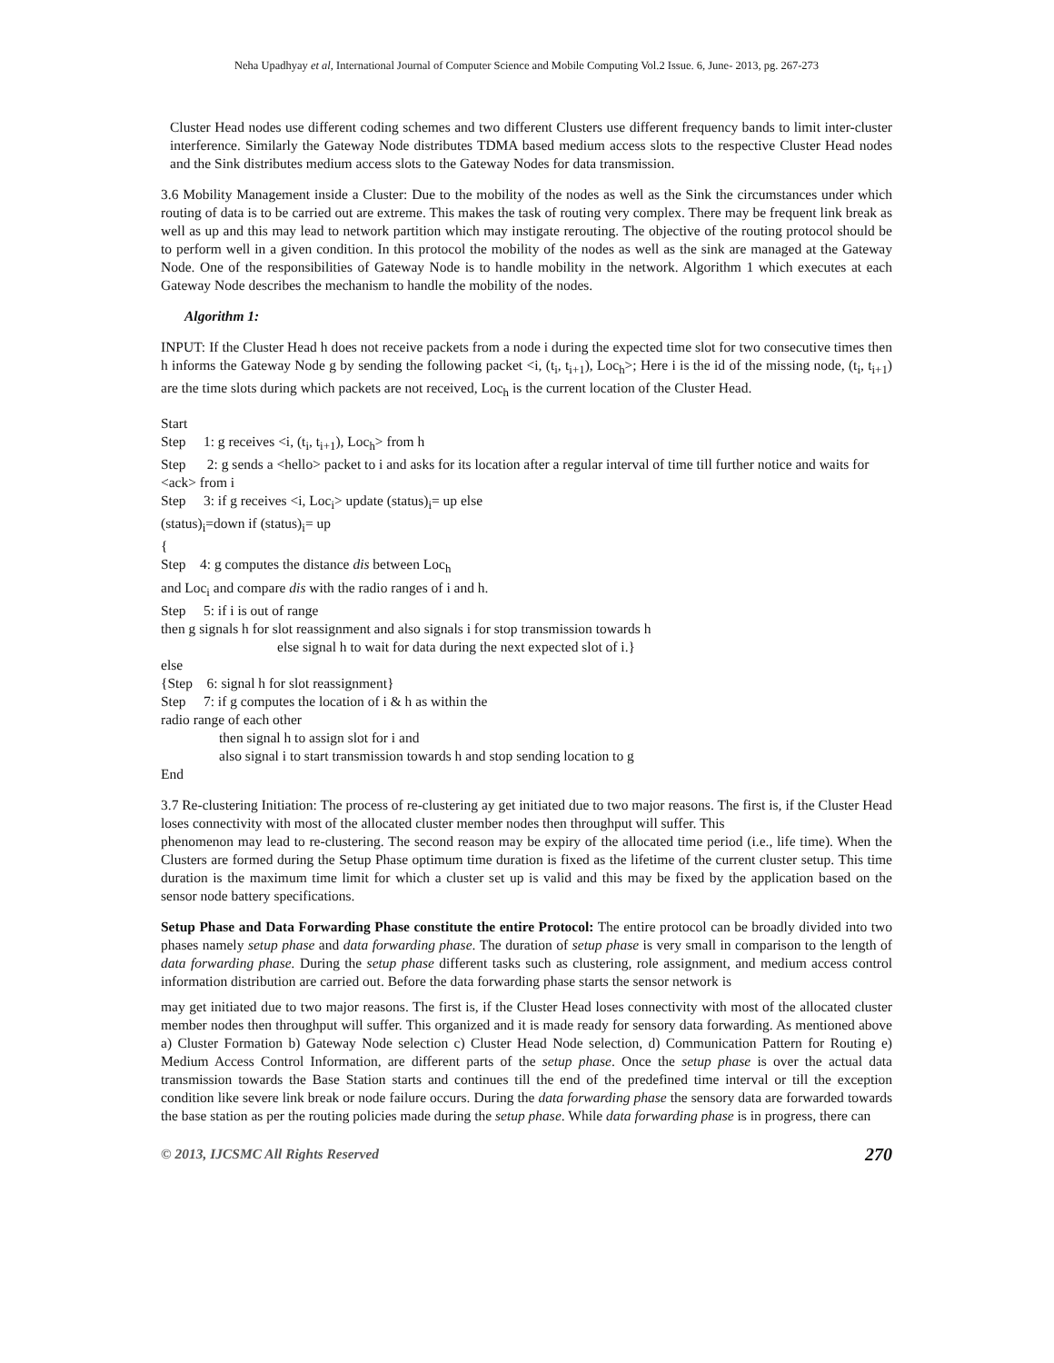Neha Upadhyay et al, International Journal of Computer Science and Mobile Computing Vol.2 Issue. 6, June- 2013, pg. 267-273
Cluster Head nodes use different coding schemes and two different Clusters use different frequency bands to limit inter-cluster interference. Similarly the Gateway Node distributes TDMA based medium access slots to the respective Cluster Head nodes and the Sink distributes medium access slots to the Gateway Nodes for data transmission.
3.6 Mobility Management inside a Cluster: Due to the mobility of the nodes as well as the Sink the circumstances under which routing of data is to be carried out are extreme. This makes the task of routing very complex. There may be frequent link break as well as up and this may lead to network partition which may instigate rerouting. The objective of the routing protocol should be to perform well in a given condition. In this protocol the mobility of the nodes as well as the sink are managed at the Gateway Node. One of the responsibilities of Gateway Node is to handle mobility in the network. Algorithm 1 which executes at each Gateway Node describes the mechanism to handle the mobility of the nodes.
Algorithm 1:
INPUT: If the Cluster Head h does not receive packets from a node i during the expected time slot for two consecutive times then h informs the Gateway Node g by sending the following packet <i, (t<sub>i</sub>, t<sub>i+1</sub>), Loc<sub>h</sub>>; Here i is the id of the missing node, (t<sub>i</sub>, t<sub>i+1</sub>) are the time slots during which packets are not received, Loc<sub>h</sub> is the current location of the Cluster Head.
Start
Step 1: g receives <i, (t<sub>i</sub>, t<sub>i+1</sub>), Loc<sub>h</sub>> from h
Step 2: g sends a <hello> packet to i and asks for its location after a regular interval of time till further notice and waits for <ack> from i
Step 3: if g receives <i, Loc<sub>i</sub>> update (status)<sub>i</sub>= up else
(status)<sub>i</sub>=down if (status)<sub>i</sub>= up
{
Step 4: g computes the distance dis between Loc<sub>h</sub>
and Loc<sub>i</sub> and compare dis with the radio ranges of i and h.
Step 5: if i is out of range
then g signals h for slot reassignment and also signals i for stop transmission towards h
else signal h to wait for data during the next expected slot of i.}
else
{Step 6: signal h for slot reassignment}
Step 7: if g computes the location of i & h as within the
radio range of each other
then signal h to assign slot for i and
also signal i to start transmission towards h and stop sending location to g
End
3.7 Re-clustering Initiation: The process of re-clustering ay get initiated due to two major reasons. The first is, if the Cluster Head loses connectivity with most of the allocated cluster member nodes then throughput will suffer. This
phenomenon may lead to re-clustering. The second reason may be expiry of the allocated time period (i.e., life time). When the Clusters are formed during the Setup Phase optimum time duration is fixed as the lifetime of the current cluster setup. This time duration is the maximum time limit for which a cluster set up is valid and this may be fixed by the application based on the sensor node battery specifications.
Setup Phase and Data Forwarding Phase constitute the entire Protocol: The entire protocol can be broadly divided into two phases namely setup phase and data forwarding phase. The duration of setup phase is very small in comparison to the length of data forwarding phase. During the setup phase different tasks such as clustering, role assignment, and medium access control information distribution are carried out. Before the data forwarding phase starts the sensor network is
may get initiated due to two major reasons. The first is, if the Cluster Head loses connectivity with most of the allocated cluster member nodes then throughput will suffer. This organized and it is made ready for sensory data forwarding. As mentioned above a) Cluster Formation b) Gateway Node selection c) Cluster Head Node selection, d) Communication Pattern for Routing e) Medium Access Control Information, are different parts of the setup phase. Once the setup phase is over the actual data transmission towards the Base Station starts and continues till the end of the predefined time interval or till the exception condition like severe link break or node failure occurs. During the data forwarding phase the sensory data are forwarded towards the base station as per the routing policies made during the setup phase. While data forwarding phase is in progress, there can
© 2013, IJCSMC All Rights Reserved 270